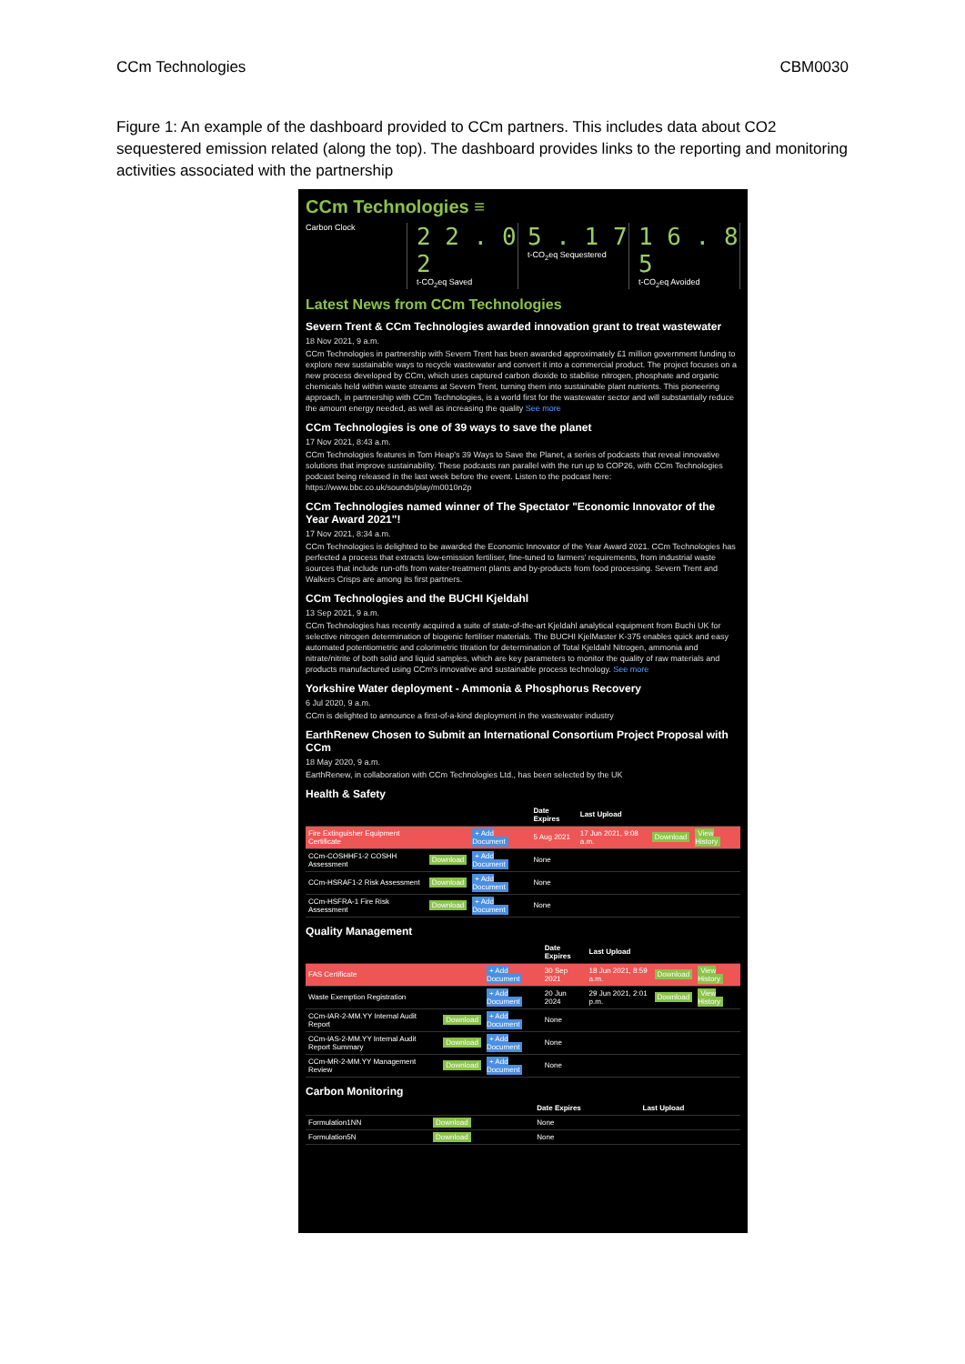CCm Technologies CBM0030
Figure 1: An example of the dashboard provided to CCm partners. This includes data about CO2 sequestered emission related (along the top). The dashboard provides links to the reporting and monitoring activities associated with the partnership
CCm Technologies ≡
Carbon Clock
2 2 . 0 2
t-CO<sub>2</sub>eq Saved
5 . 1 7
t-CO<sub>2</sub>eq Sequestered
1 6 . 8 5
t-CO<sub>2</sub>eq Avoided
Latest News from CCm Technologies
Severn Trent & CCm Technologies awarded innovation grant to treat wastewater
18 Nov 2021, 9 a.m.
CCm Technologies in partnership with Severn Trent has been awarded approximately £1 million government funding to explore new sustainable ways to recycle wastewater and convert it into a commercial product. The project focuses on a new process developed by CCm, which uses captured carbon dioxide to stabilise nitrogen, phosphate and organic chemicals held within waste streams at Severn Trent, turning them into sustainable plant nutrients. This pioneering approach, in partnership with CCm Technologies, is a world first for the wastewater sector and will substantially reduce the amount energy needed, as well as increasing the quality See more
CCm Technologies is one of 39 ways to save the planet
17 Nov 2021, 8:43 a.m.
CCm Technologies features in Tom Heap's 39 Ways to Save the Planet, a series of podcasts that reveal innovative solutions that improve sustainability. These podcasts ran parallel with the run up to COP26, with CCm Technologies podcast being released in the last week before the event. Listen to the podcast here: https://www.bbc.co.uk/sounds/play/m0010n2p
CCm Technologies named winner of The Spectator "Economic Innovator of the Year Award 2021"!
17 Nov 2021, 8:34 a.m.
CCm Technologies is delighted to be awarded the Economic Innovator of the Year Award 2021. CCm Technologies has perfected a process that extracts low-emission fertiliser, fine-tuned to farmers' requirements, from industrial waste sources that include run-offs from water-treatment plants and by-products from food processing. Severn Trent and Walkers Crisps are among its first partners.
CCm Technologies and the BUCHI Kjeldahl
13 Sep 2021, 9 a.m.
CCm Technologies has recently acquired a suite of state-of-the-art Kjeldahl analytical equipment from Buchi UK for selective nitrogen determination of biogenic fertiliser materials. The BUCHI KjelMaster K-375 enables quick and easy automated potentiometric and colorimetric titration for determination of Total Kjeldahl Nitrogen, ammonia and nitrate/nitrite of both solid and liquid samples, which are key parameters to monitor the quality of raw materials and products manufactured using CCm's innovative and sustainable process technology. See more
Yorkshire Water deployment - Ammonia & Phosphorus Recovery
6 Jul 2020, 9 a.m.
CCm is delighted to announce a first-of-a-kind deployment in the wastewater industry
EarthRenew Chosen to Submit an International Consortium Project Proposal with CCm
18 May 2020, 9 a.m.
EarthRenew, in collaboration with CCm Technologies Ltd., has been selected by the UK
Health & Safety
| | | | Date Expires | Last Upload | | |
| --- | --- | --- | --- | --- | --- | --- |
| Fire Extinguisher Equipment Certificate | | + Add Document | 5 Aug 2021 | 17 Jun 2021, 9:08 a.m. | Download | View History |
| CCm-COSHHF1-2 COSHH Assessment | Download | + Add Document | None | | | |
| CCm-HSRAF1-2 Risk Assessment | Download | + Add Document | None | | | |
| CCm-HSFRA-1 Fire Risk Assessment | Download | + Add Document | None | | | |
Quality Management
| | | | Date Expires | Last Upload | | |
| --- | --- | --- | --- | --- | --- | --- |
| FAS Certificate | | + Add Document | 30 Sep 2021 | 18 Jun 2021, 8:59 a.m. | Download | View History |
| Waste Exemption Registration | | + Add Document | 20 Jun 2024 | 29 Jun 2021, 2:01 p.m. | Download | View History |
| CCm-IAR-2-MM.YY Internal Audit Report | Download | + Add Document | None | | | |
| CCm-IAS-2-MM.YY Internal Audit Report Summary | Download | + Add Document | None | | | |
| CCm-MR-2-MM.YY Management Review | Download | + Add Document | None | | | |
Carbon Monitoring
| | | | Date Expires | Last Upload |
| --- | --- | --- | --- | --- |
| Formulation1NN | Download | | None | |
| Formulation5N | Download | | None | |